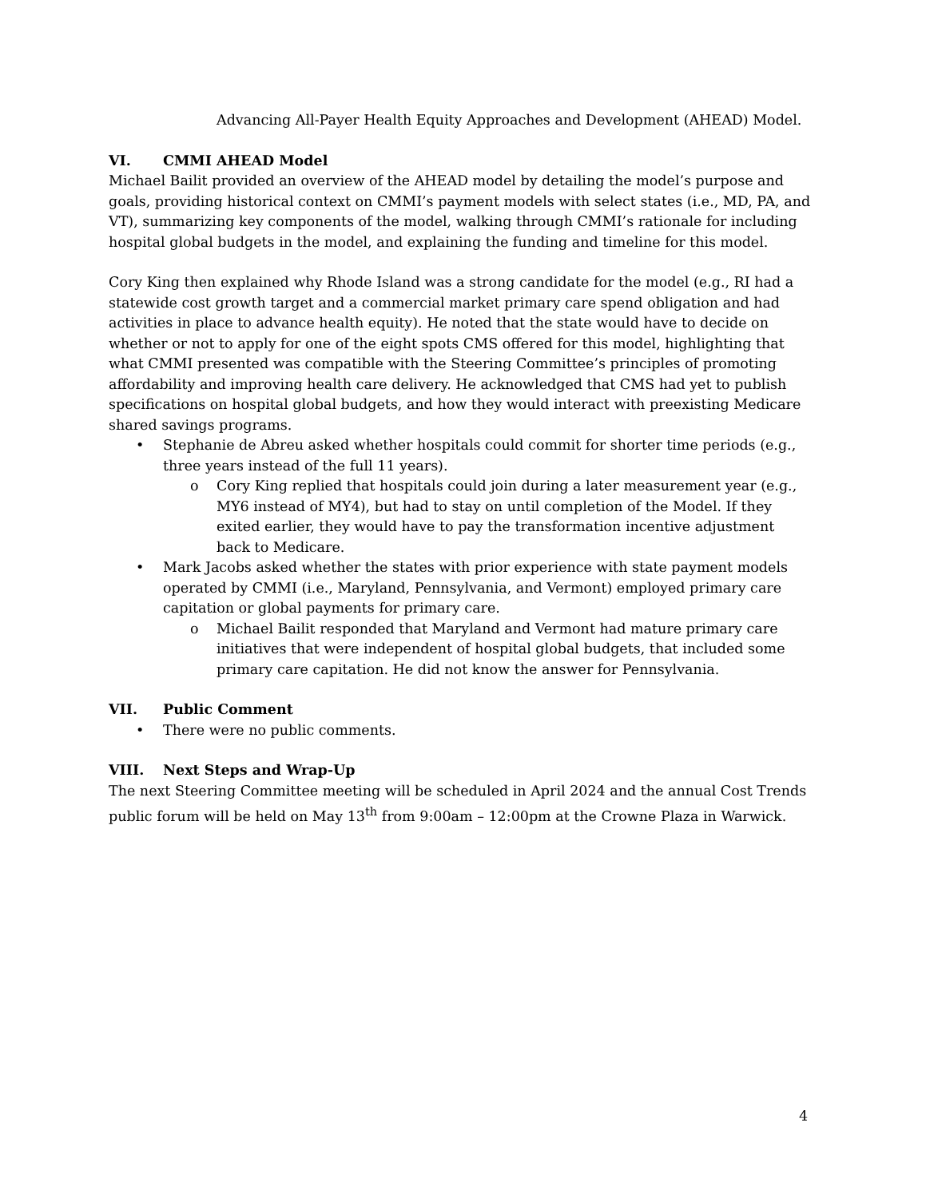Advancing All-Payer Health Equity Approaches and Development (AHEAD) Model.
VI. CMMI AHEAD Model
Michael Bailit provided an overview of the AHEAD model by detailing the model’s purpose and goals, providing historical context on CMMI’s payment models with select states (i.e., MD, PA, and VT), summarizing key components of the model, walking through CMMI’s rationale for including hospital global budgets in the model, and explaining the funding and timeline for this model.
Cory King then explained why Rhode Island was a strong candidate for the model (e.g., RI had a statewide cost growth target and a commercial market primary care spend obligation and had activities in place to advance health equity). He noted that the state would have to decide on whether or not to apply for one of the eight spots CMS offered for this model, highlighting that what CMMI presented was compatible with the Steering Committee’s principles of promoting affordability and improving health care delivery. He acknowledged that CMS had yet to publish specifications on hospital global budgets, and how they would interact with preexisting Medicare shared savings programs.
• Stephanie de Abreu asked whether hospitals could commit for shorter time periods (e.g., three years instead of the full 11 years).
o Cory King replied that hospitals could join during a later measurement year (e.g., MY6 instead of MY4), but had to stay on until completion of the Model. If they exited earlier, they would have to pay the transformation incentive adjustment back to Medicare.
• Mark Jacobs asked whether the states with prior experience with state payment models operated by CMMI (i.e., Maryland, Pennsylvania, and Vermont) employed primary care capitation or global payments for primary care.
o Michael Bailit responded that Maryland and Vermont had mature primary care initiatives that were independent of hospital global budgets, that included some primary care capitation. He did not know the answer for Pennsylvania.
VII. Public Comment
• There were no public comments.
VIII. Next Steps and Wrap-Up
The next Steering Committee meeting will be scheduled in April 2024 and the annual Cost Trends public forum will be held on May 13<sup>th</sup> from 9:00am – 12:00pm at the Crowne Plaza in Warwick.
4